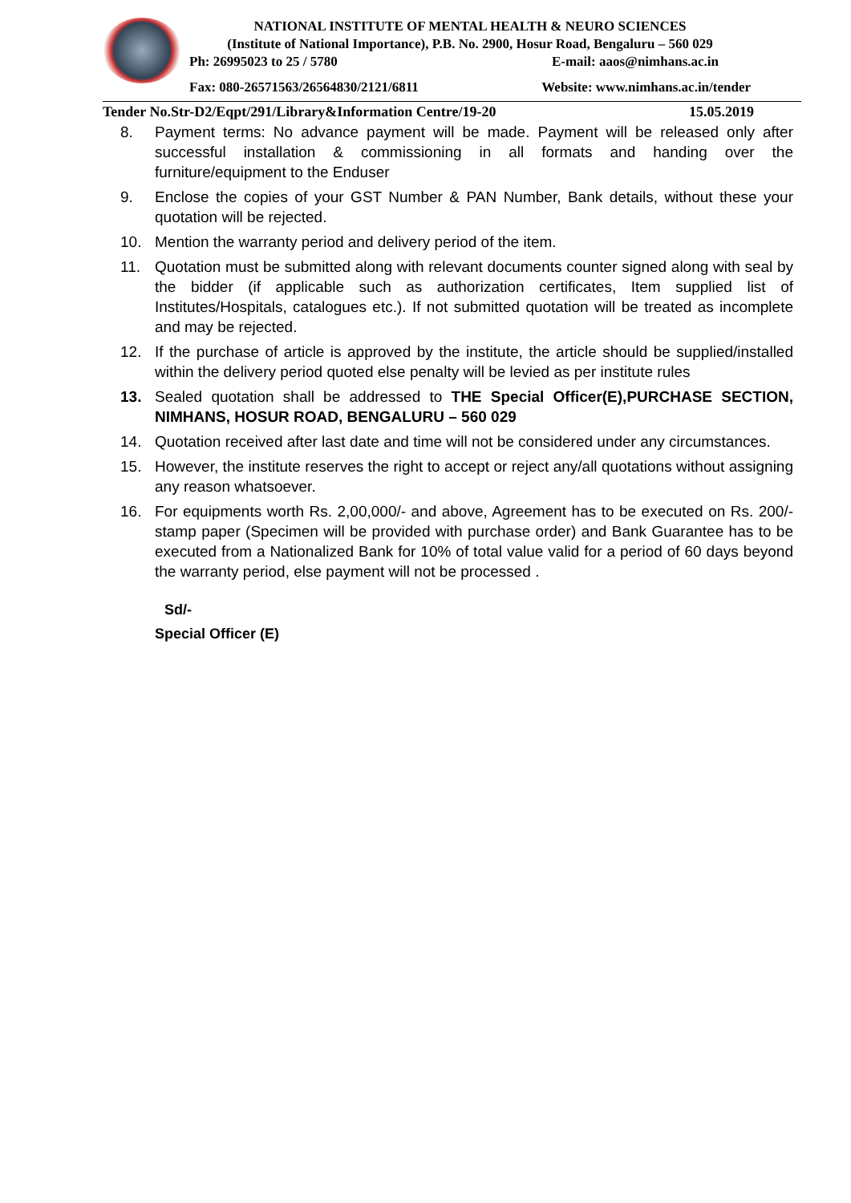NATIONAL INSTITUTE OF MENTAL HEALTH & NEURO SCIENCES
(Institute of National Importance), P.B. No. 2900, Hosur Road, Bengaluru – 560 029
Ph: 26995023 to 25 / 5780 E-mail: aaos@nimhans.ac.in
Fax: 080-26571563/26564830/2121/6811 Website: www.nimhans.ac.in/tender
Tender No.Str-D2/Eqpt/291/Library&Information Centre/19-20 15.05.2019
8. Payment terms: No advance payment will be made. Payment will be released only after successful installation & commissioning in all formats and handing over the furniture/equipment to the Enduser
9. Enclose the copies of your GST Number & PAN Number, Bank details, without these your quotation will be rejected.
10. Mention the warranty period and delivery period of the item.
11. Quotation must be submitted along with relevant documents counter signed along with seal by the bidder (if applicable such as authorization certificates, Item supplied list of Institutes/Hospitals, catalogues etc.). If not submitted quotation will be treated as incomplete and may be rejected.
12. If the purchase of article is approved by the institute, the article should be supplied/installed within the delivery period quoted else penalty will be levied as per institute rules
13. Sealed quotation shall be addressed to THE Special Officer(E),PURCHASE SECTION, NIMHANS, HOSUR ROAD, BENGALURU – 560 029
14. Quotation received after last date and time will not be considered under any circumstances.
15. However, the institute reserves the right to accept or reject any/all quotations without assigning any reason whatsoever.
16. For equipments worth Rs. 2,00,000/- and above, Agreement has to be executed on Rs. 200/- stamp paper (Specimen will be provided with purchase order) and Bank Guarantee has to be executed from a Nationalized Bank for 10% of total value valid for a period of 60 days beyond the warranty period, else payment will not be processed .
Sd/-
Special Officer (E)